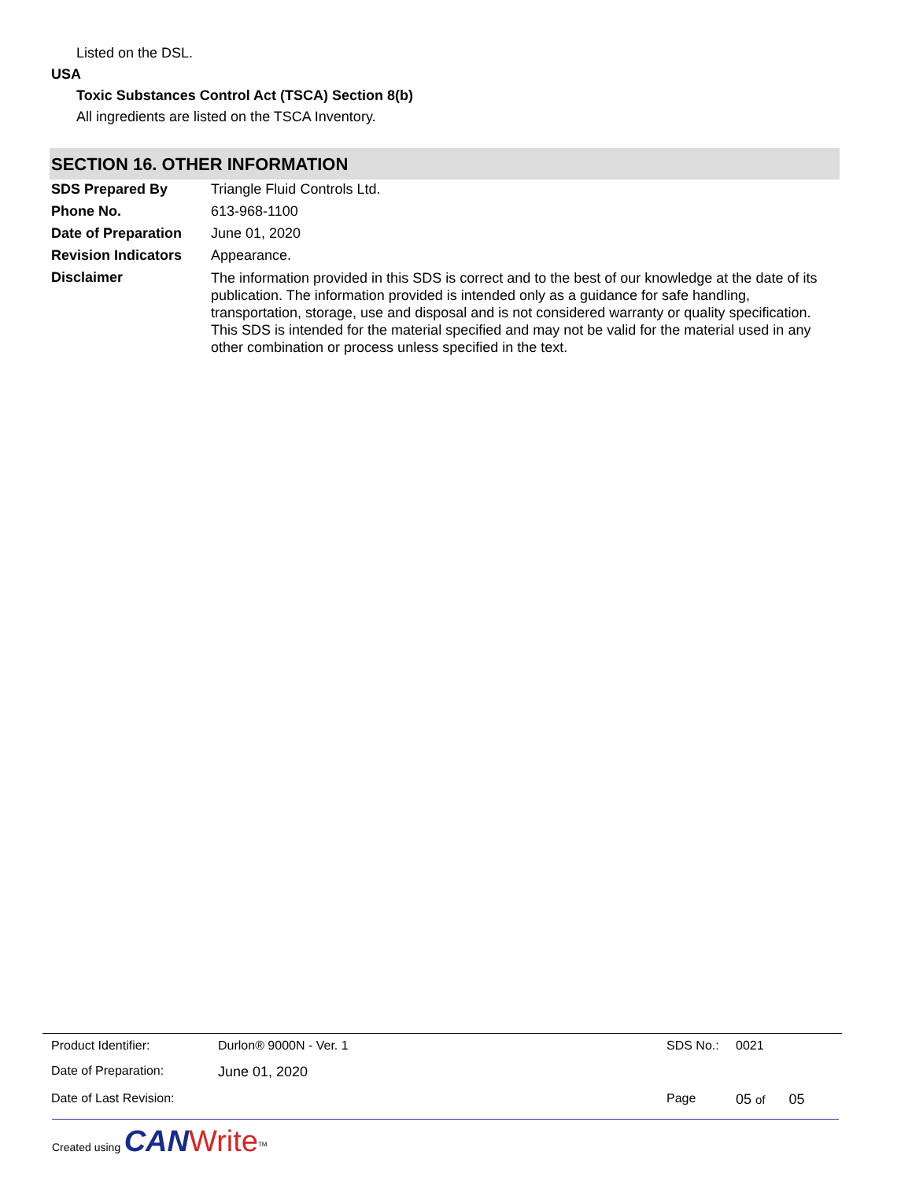Listed on the DSL.
USA
Toxic Substances Control Act (TSCA) Section 8(b)
All ingredients are listed on the TSCA Inventory.
SECTION 16. OTHER INFORMATION
| SDS Prepared By | Triangle Fluid Controls Ltd. |
| Phone No. | 613-968-1100 |
| Date of Preparation | June 01, 2020 |
| Revision Indicators | Appearance. |
| Disclaimer | The information provided in this SDS is correct and to the best of our knowledge at the date of its publication. The information provided is intended only as a guidance for safe handling, transportation, storage, use and disposal and is not considered warranty or quality specification. This SDS is intended for the material specified and may not be valid for the material used in any other combination or process unless specified in the text. |
| Product Identifier: | Durlon® 9000N - Ver. 1 | SDS No.: | 0021 |
| Date of Preparation: | June 01, 2020 | | |
| Date of Last Revision: | | Page | 05 of 05 |
Created using CAN Write<sup>TM</sup>